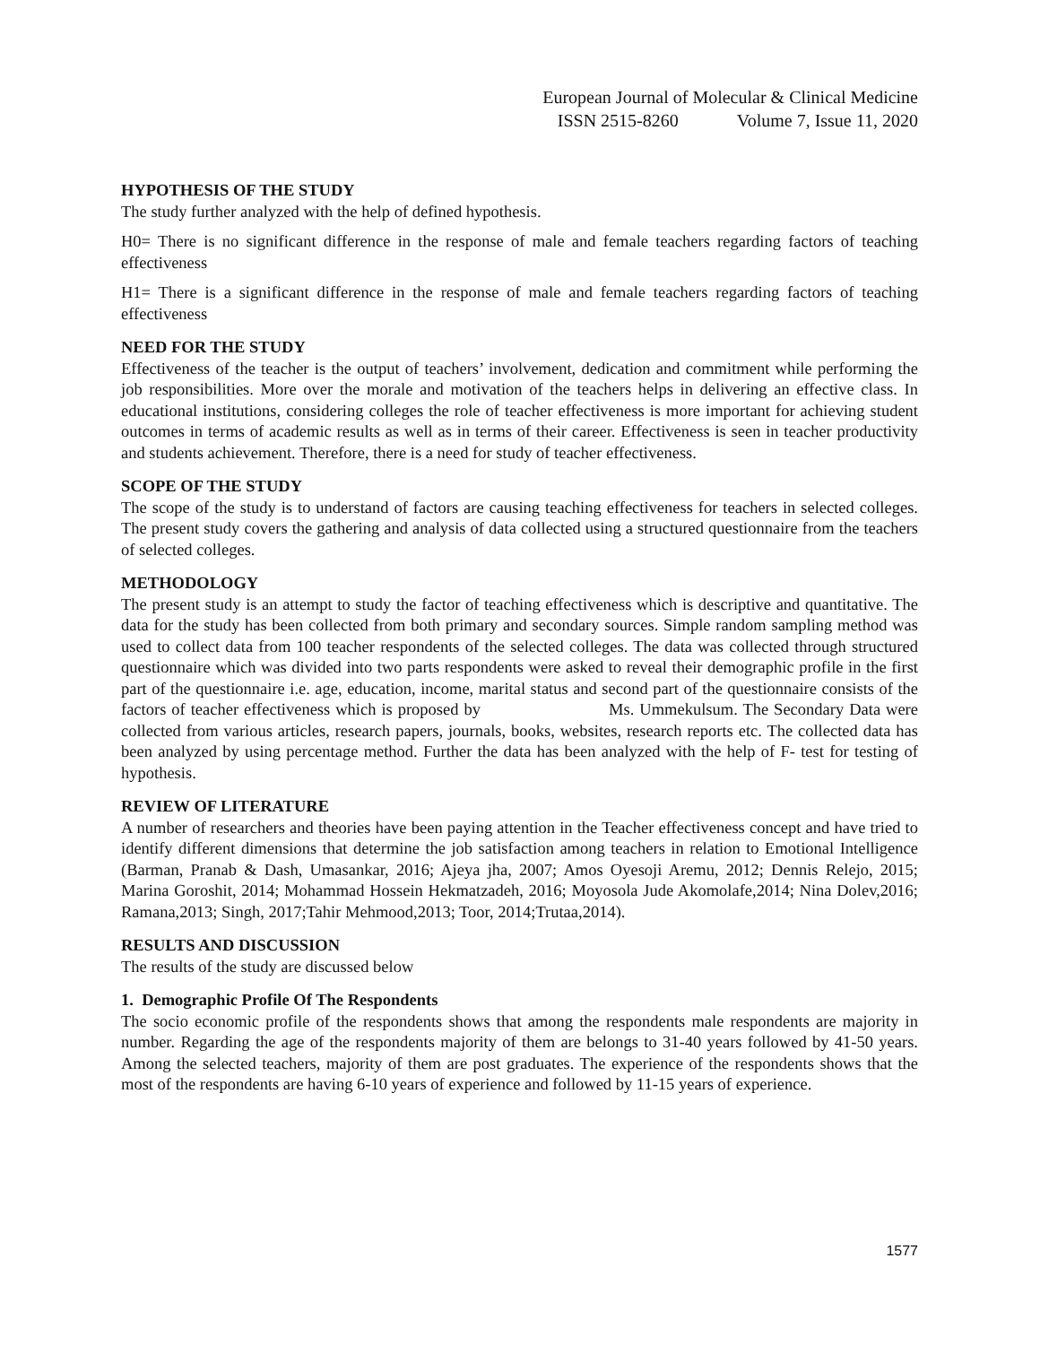European Journal of Molecular & Clinical Medicine
ISSN 2515-8260 Volume 7, Issue 11, 2020
HYPOTHESIS OF THE STUDY
The study further analyzed with the help of defined hypothesis.
H0= There is no significant difference in the response of male and female teachers regarding factors of teaching effectiveness
H1= There is a significant difference in the response of male and female teachers regarding factors of teaching effectiveness
NEED FOR THE STUDY
Effectiveness of the teacher is the output of teachers’ involvement, dedication and commitment while performing the job responsibilities. More over the morale and motivation of the teachers helps in delivering an effective class. In educational institutions, considering colleges the role of teacher effectiveness is more important for achieving student outcomes in terms of academic results as well as in terms of their career. Effectiveness is seen in teacher productivity and students achievement. Therefore, there is a need for study of teacher effectiveness.
SCOPE OF THE STUDY
The scope of the study is to understand of factors are causing teaching effectiveness for teachers in selected colleges. The present study covers the gathering and analysis of data collected using a structured questionnaire from the teachers of selected colleges.
METHODOLOGY
The present study is an attempt to study the factor of teaching effectiveness which is descriptive and quantitative. The data for the study has been collected from both primary and secondary sources. Simple random sampling method was used to collect data from 100 teacher respondents of the selected colleges. The data was collected through structured questionnaire which was divided into two parts respondents were asked to reveal their demographic profile in the first part of the questionnaire i.e. age, education, income, marital status and second part of the questionnaire consists of the factors of teacher effectiveness which is proposed by Ms. Ummekulsum. The Secondary Data were collected from various articles, research papers, journals, books, websites, research reports etc. The collected data has been analyzed by using percentage method. Further the data has been analyzed with the help of F- test for testing of hypothesis.
REVIEW OF LITERATURE
A number of researchers and theories have been paying attention in the Teacher effectiveness concept and have tried to identify different dimensions that determine the job satisfaction among teachers in relation to Emotional Intelligence (Barman, Pranab & Dash, Umasankar, 2016; Ajeya jha, 2007; Amos Oyesoji Aremu, 2012; Dennis Relejo, 2015; Marina Goroshit, 2014; Mohammad Hossein Hekmatzadeh, 2016; Moyosola Jude Akomolafe,2014; Nina Dolev,2016; Ramana,2013; Singh, 2017;Tahir Mehmood,2013; Toor, 2014;Trutaa,2014).
RESULTS AND DISCUSSION
The results of the study are discussed below
1. Demographic Profile Of The Respondents
The socio economic profile of the respondents shows that among the respondents male respondents are majority in number. Regarding the age of the respondents majority of them are belongs to 31-40 years followed by 41-50 years. Among the selected teachers, majority of them are post graduates. The experience of the respondents shows that the most of the respondents are having 6-10 years of experience and followed by 11-15 years of experience.
1577